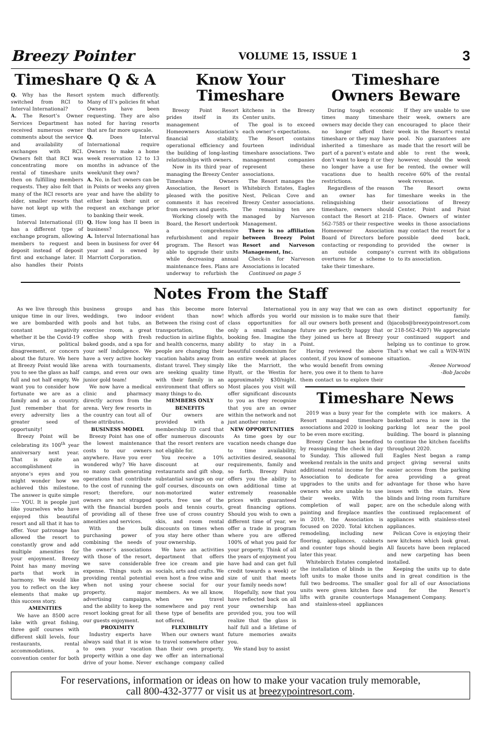Breezy Pointer VOLUME 15, ISSUE 1 3
Timeshare Q & A
Q. Why has the Resort switched from RCI to Interval International?
A. The Resort’s Owner Services Department has received numerous owner comments about the service and availability of exchanges with RCI. Owners felt that RCI was concentrating more on rental of timeshare units then on fulfilling members requests. They also felt that many of the RCI resorts are older, smaller resorts that have not kept up with the times.
Interval International (II) has a different type of exchange program, allowing members to request and deposit instead of deposit first and exchange later. II also handles their Points system much differently. Many of II’s policies fit what Owners have been requesting. They are also noted for having resorts that are far more upscale.
Q. Does Interval International require Owners to make a home week reservation 12 to 13 months in advance of the week/unit they own?
A. No, in fact owners can be in Points or weeks any given year and have the ability to either bank their unit or request an exchange prior to banking their week.
Q. How long has II been in business?
A. Interval International has been in business for over 44 year and is owned by Marriott Corporation.
Know Your
Timeshare
Breezy Point Resort prides itself in its management of Homeowners Association’s financial stability, operational efficiency and the building of long-lasting relationships with owners.
Now in its third year of managing the Breezy Center Timeshare Owners Association, the Resort is pleased with the positive comments it has received from owners and guests.
Working closely with the Board, the Resort undertook a comprehensive refurbishment and repair program. The Resort was able to upgrade their units while decreasing annual maintenance fees. Plans are underway to refurbish the kitchens in the Breezy Center units.
The goal is to exceed each owner’s expectations.
The Resort contains fourteen individual timeshare associations. Two management companies represent these associations.
The Resort manages the Whitebirch Estates, Eagles Nest, Pelican Cove and Breezy Center associations. The remaining ten are managed by Narveson Management.
There is no affiliation between Breezy Point Resort and Narveson Management, Inc.
Check-in for Narveson Associations is located
Continued on page 5
Timeshare
Owners Beware
During tough economic times many timeshare owners may decide they can no longer afford their timeshare or they may have inherited a timeshare as part of a parent’s estate and don’t want to keep it or they no longer have a use for vacations due to health restrictions.
Regardless of the reason an owner has for relinquishing their timeshare, owners should contact the Resort at 218-562-7585 or their respective Homeowner Association Board of Directors before contacting or responding to an outside company’s overtures for a scheme to take their timeshare.
If they are unable to use their week, owners are encouraged to place their week in the Resort’s rental pool. No guarantees are made that the resort will be able to rent the week, however, should the week be rented, the owner will receive 60% of the rental week revenue.
The Resort owns timeshare weeks in the associations of Breezy Center, Point and Point Place. Owners of winter weeks in those associations may contact the resort for a possible deed back, provided the owner is current with its obligations to its association.
Notes From the Staff
As we live through this unique time in our lives, we are bombarded with constant negativity whether it be the Covid-19 virus, political disagreement, or concern about the future. We here at Breezy Point would like you to see the glass as half full and not half empty. We want you to consider how fortunate we are as a family and as a country. Just remember that for every adversity lies a greater seed of opportunity!
Breezy Point will be celebrating its 100<sup>th</sup> year anniversary next year. That is quite an accomplishment in anyone’s eyes and you might wonder how we achieved this milestone. The answer is quite simple ----- YOU. It is people just like yourselves who have enjoyed this beautiful resort and all that it has to offer. Your patronage has allowed the resort to constantly grow and add multiple amenities for your enjoyment. Breezy Point has many moving parts that work in harmony. We would like you to reflect on the key elements that make up this success story.
AMENITIES
We have an 8500 acre lake with great fishing, three golf courses with different skill levels, four restaurants, rental accommodations, a convention center for both business groups and weddings, two indoor pools and hot tubs, an exercise room, a great coffee shop with fresh baked goods, and a spa for your self indulgence. We have a very active hockey arena with tournaments, camps, and even our own junior gold team!
We now have a medical clinic and pharmacy directly across from the arena. Very few resorts in the country can tout all of these attributes.
BUSINESS MODEL
Breezy Point has one of the lowest maintenance costs to our owners anywhere. Have you ever wondered why? We have so many cash generating operations that contribute to the cost of running the resort; therefore, our owners are not strapped with the financial burden of providing all of these amenities and services.
With the bulk purchasing power of combining the needs of the owner’s associations with those of the resort, we save considerable expense. Things such as providing rental potential when not using your property, major advertising campaigns, and the ability to keep the resort looking great for all our guests enjoyment.
PROXIMITY
Industry experts have always said that it is wise to own your vacation property within a one day drive of your home. Never has this become more evident than now! Between the rising cost of transportation, the reduction in airline flights, and health concerns, many people are changing their vacation habits away from distant travel. They simply are seeking quality time with their family in an environment that offers so many things to do.
MEMBERS ONLY BENEFITS
Our owners are provided with a membership ID card that offer numerous discounts that the resort renters are not eligible for.
You receive a 10% discount at our restaurants and gift shop, substantial savings on our golf courses, discounts on non-motorized water sports, free use of the pools and tennis courts, free use of cross country skis, and room rental discounts on times when you stay here other than your ownership.
We have an activities department that offers free ice cream and pie socials, arts and crafts. We even host a free wine and cheese social for our members. As we all know, when we travel somewhere and pay rent these type of benefits are not offered.
FLEXIBILITY
When our owners want to travel somewhere other than their own property, we offer an international exchange company called Interval International which affords you world class opportunities for only a small exchange booking fee. Imagine the ability to stay in a beautiful condominium for an entire week at places like the Marriott, the Hyatt, or the Westin for approximately $30/night. Most places you visit will offer significant discounts to you as they recognize that you are an owner within the network and not just another renter.
NEW OPPORTUNITIES
As time goes by our vacation needs change due to time availability, activities desired, seasonal requirements, family and so forth. Breezy Point offers you the ability to own additional time at extremely reasonable prices with guaranteed great financing options. Should you wish to own a different time of year, we offer a trade in program where you are offered 100% of what you paid for your property. Think of all the years of enjoyment you have had and can get full credit towards a week) or size of unit that meets your family needs now!
Hopefully, now that you have reflected back on all your ownership has provided you, you too will realize that the glass is half full and a lifetime of future memories awaits you.
We stand buy to assist
you in any way that we can as our mission is to make sure that all our owners both present and future are perfectly happy that they joined us here at Breezy Point.
Having reviewed the above content, if you know of someone who would benefit from owning here, you owe it to them to have them contact us to explore their own distinct opportunity for their family. (bjacobs@breezypointresort.com or 218-562-4207) We appreciate your continued support and helping us to continue to grow. That’s what we call a WIN-WIN situation.
-Renee Norwood
-Bob Jacobs
Timeshare News
2019 was a busy year for the Resort managed timeshare associations and 2020 is looking to be even more exciting.
Breezy Center has benefited by reassigning the check in day to Sunday. This allowed full weekend rentals in the units and additional rental income for the Association to dedicate for upgrades to the units and for owners who are unable to use their weeks. With the completion of wall paper, painting and fireplace mantles in 2019, the Association is focused on 2020. Total kitchen remodeling, including new flooring, appliances, cabinets and counter tops should begin later this year.
Whitebirch Estates completed the installation of blinds in the loft units to make those units full two bedrooms. The smaller units were given kitchen face lifts with granite countertops and stainless-steel appliances complete with ice makers. A basketball area is now in the parking lot near the pool building. The board is planning to continue the kitchen facelifts throughout 2020.
Eagles Nest began a ramp project giving several units easier access from the parking area providing a great advantage for those who have issues with the stairs. New blinds and living room furniture are on the schedule along with the continued replacement of appliances with stainless-steel appliances.
Pelican Cove is enjoying their new kitchens which look great. All faucets have been replaced and new carpeting has been installed.
Keeping the units up to date and in great condition is the goal for all of our Associations and for the Resort’s Management Company.
For reservations, information or ideas on how to make your vacation truly memorable,
call 800-432-3777 or visit us at breezypointresort.com.